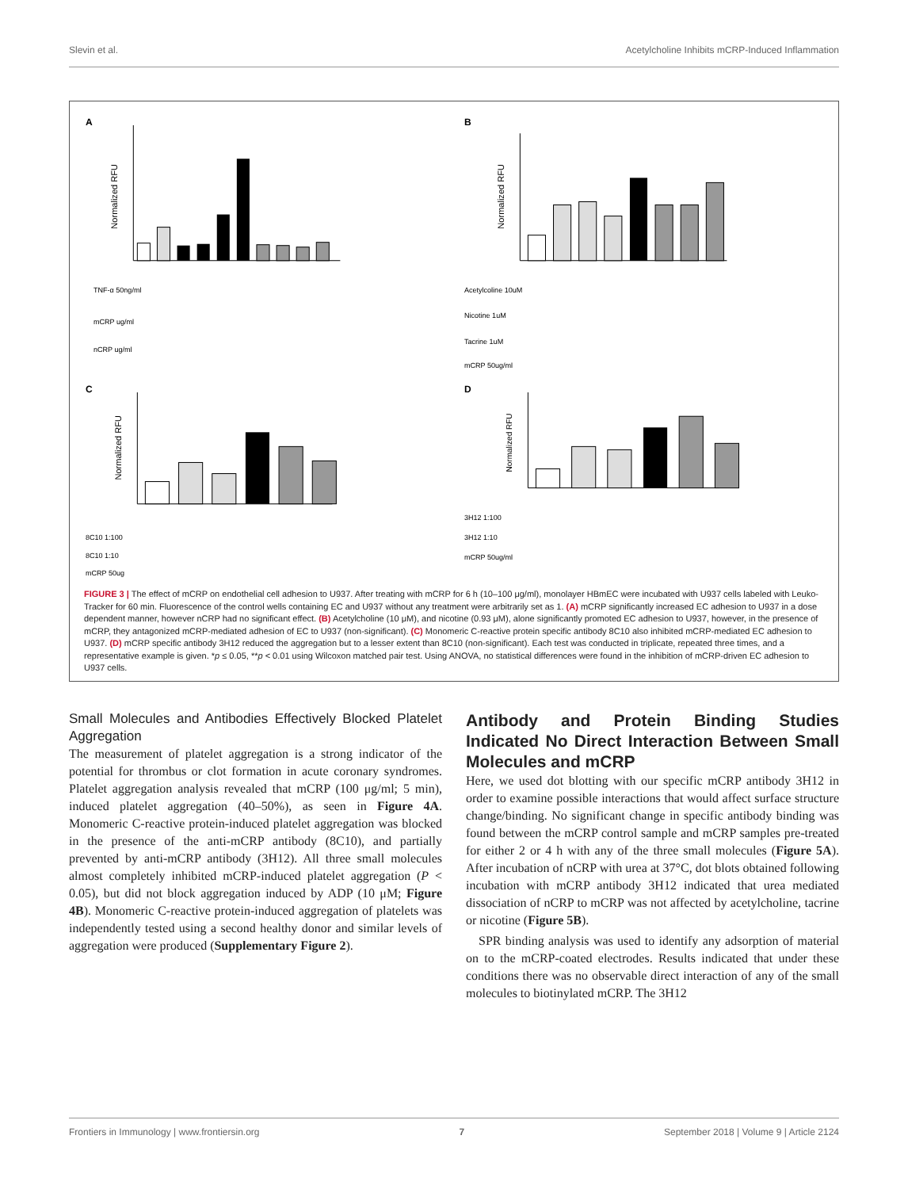Slevin et al. Acetylcholine Inhibits mCRP-Induced Inflammation
A
Normalized RFU
TNF-α 50ng/ml
mCRP ug/ml
nCRP ug/ml
B
Normalized RFU
Acetylcoline 10uM
Nicotine 1uM
Tacrine 1uM
mCRP 50ug/ml
C
Normalized RFU
8C10 1:100
8C10 1:10
mCRP 50ug
D
Normalized RFU
3H12 1:100
3H12 1:10
mCRP 50ug/ml
FIGURE 3 | The effect of mCRP on endothelial cell adhesion to U937. After treating with mCRP for 6 h (10–100 μg/ml), monolayer HBmEC were incubated with U937 cells labeled with Leuko-Tracker for 60 min. Fluorescence of the control wells containing EC and U937 without any treatment were arbitrarily set as 1. (A) mCRP significantly increased EC adhesion to U937 in a dose dependent manner, however nCRP had no significant effect. (B) Acetylcholine (10 μM), and nicotine (0.93 μM), alone significantly promoted EC adhesion to U937, however, in the presence of mCRP, they antagonized mCRP-mediated adhesion of EC to U937 (non-significant). (C) Monomeric C-reactive protein specific antibody 8C10 also inhibited mCRP-mediated EC adhesion to U937. (D) mCRP specific antibody 3H12 reduced the aggregation but to a lesser extent than 8C10 (non-significant). Each test was conducted in triplicate, repeated three times, and a representative example is given. *p ≤ 0.05, **p < 0.01 using Wilcoxon matched pair test. Using ANOVA, no statistical differences were found in the inhibition of mCRP-driven EC adhesion to U937 cells.
Small Molecules and Antibodies Effectively Blocked Platelet Aggregation
The measurement of platelet aggregation is a strong indicator of the potential for thrombus or clot formation in acute coronary syndromes. Platelet aggregation analysis revealed that mCRP (100 μg/ml; 5 min), induced platelet aggregation (40–50%), as seen in Figure 4A. Monomeric C-reactive protein-induced platelet aggregation was blocked in the presence of the anti-mCRP antibody (8C10), and partially prevented by anti-mCRP antibody (3H12). All three small molecules almost completely inhibited mCRP-induced platelet aggregation (P < 0.05), but did not block aggregation induced by ADP (10 μM; Figure 4B). Monomeric C-reactive protein-induced aggregation of platelets was independently tested using a second healthy donor and similar levels of aggregation were produced (Supplementary Figure 2).
Antibody and Protein Binding Studies Indicated No Direct Interaction Between Small Molecules and mCRP
Here, we used dot blotting with our specific mCRP antibody 3H12 in order to examine possible interactions that would affect surface structure change/binding. No significant change in specific antibody binding was found between the mCRP control sample and mCRP samples pre-treated for either 2 or 4 h with any of the three small molecules (Figure 5A). After incubation of nCRP with urea at 37°C, dot blots obtained following incubation with mCRP antibody 3H12 indicated that urea mediated dissociation of nCRP to mCRP was not affected by acetylcholine, tacrine or nicotine (Figure 5B).
SPR binding analysis was used to identify any adsorption of material on to the mCRP-coated electrodes. Results indicated that under these conditions there was no observable direct interaction of any of the small molecules to biotinylated mCRP. The 3H12
Frontiers in Immunology | www.frontiersin.org 7 September 2018 | Volume 9 | Article 2124